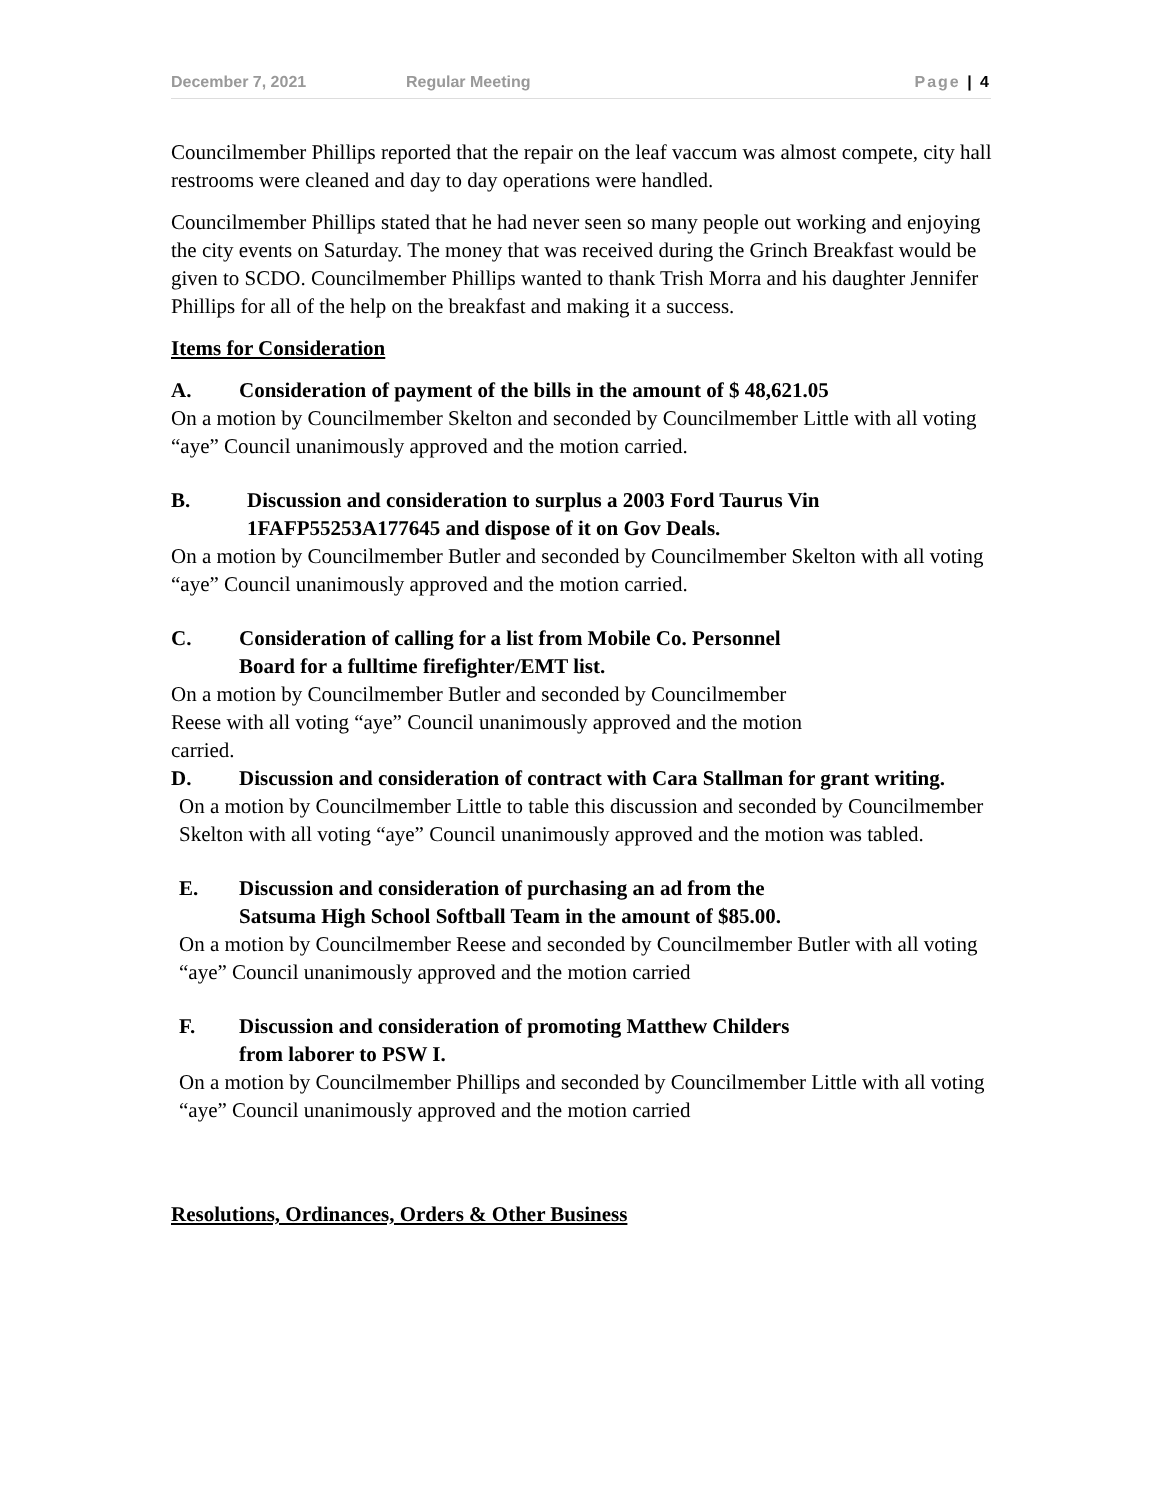December 7, 2021 Regular Meeting Page | 4
Councilmember Phillips reported that the repair on the leaf vaccum was almost compete, city hall restrooms were cleaned and day to day operations were handled.
Councilmember Phillips stated that he had never seen so many people out working and enjoying the city events on Saturday. The money that was received during the Grinch Breakfast would be given to SCDO. Councilmember Phillips wanted to thank Trish Morra and his daughter Jennifer Phillips for all of the help on the breakfast and making it a success.
Items for Consideration
A. Consideration of payment of the bills in the amount of $ 48,621.05
On a motion by Councilmember Skelton and seconded by Councilmember Little with all voting “aye” Council unanimously approved and the motion carried.
B. Discussion and consideration to surplus a 2003 Ford Taurus Vin 1FAFP55253A177645 and dispose of it on Gov Deals.
On a motion by Councilmember Butler and seconded by Councilmember Skelton with all voting “aye” Council unanimously approved and the motion carried.
C. Consideration of calling for a list from Mobile Co. Personnel
Board for a fulltime firefighter/EMT list.
On a motion by Councilmember Butler and seconded by Councilmember
Reese with all voting “aye” Council unanimously approved and the motion
carried.
D. Discussion and consideration of contract with Cara Stallman for grant writing.
On a motion by Councilmember Little to table this discussion and seconded by Councilmember Skelton with all voting “aye” Council unanimously approved and the motion was tabled.
E. Discussion and consideration of purchasing an ad from the
Satsuma High School Softball Team in the amount of $85.00.
On a motion by Councilmember Reese and seconded by Councilmember Butler with all voting “aye” Council unanimously approved and the motion carried
F. Discussion and consideration of promoting Matthew Childers
from laborer to PSW I.
On a motion by Councilmember Phillips and seconded by Councilmember Little with all voting “aye” Council unanimously approved and the motion carried
Resolutions, Ordinances, Orders & Other Business